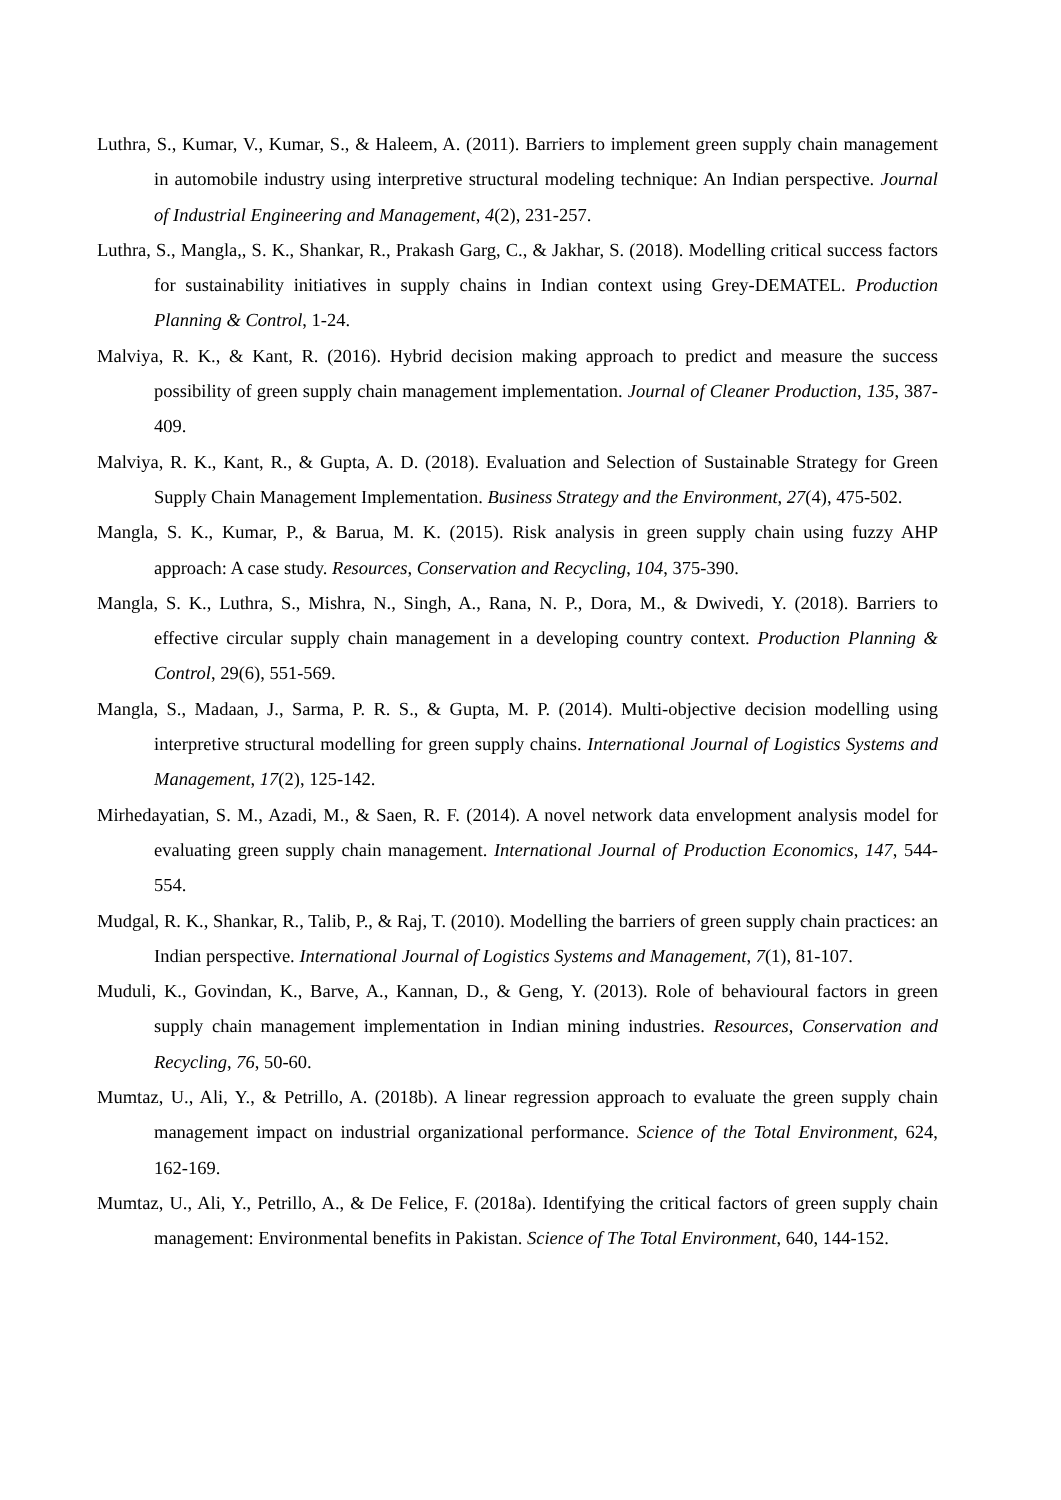Luthra, S., Kumar, V., Kumar, S., & Haleem, A. (2011). Barriers to implement green supply chain management in automobile industry using interpretive structural modeling technique: An Indian perspective. Journal of Industrial Engineering and Management, 4(2), 231-257.
Luthra, S., Mangla,, S. K., Shankar, R., Prakash Garg, C., & Jakhar, S. (2018). Modelling critical success factors for sustainability initiatives in supply chains in Indian context using Grey-DEMATEL. Production Planning & Control, 1-24.
Malviya, R. K., & Kant, R. (2016). Hybrid decision making approach to predict and measure the success possibility of green supply chain management implementation. Journal of Cleaner Production, 135, 387-409.
Malviya, R. K., Kant, R., & Gupta, A. D. (2018). Evaluation and Selection of Sustainable Strategy for Green Supply Chain Management Implementation. Business Strategy and the Environment, 27(4), 475-502.
Mangla, S. K., Kumar, P., & Barua, M. K. (2015). Risk analysis in green supply chain using fuzzy AHP approach: A case study. Resources, Conservation and Recycling, 104, 375-390.
Mangla, S. K., Luthra, S., Mishra, N., Singh, A., Rana, N. P., Dora, M., & Dwivedi, Y. (2018). Barriers to effective circular supply chain management in a developing country context. Production Planning & Control, 29(6), 551-569.
Mangla, S., Madaan, J., Sarma, P. R. S., & Gupta, M. P. (2014). Multi-objective decision modelling using interpretive structural modelling for green supply chains. International Journal of Logistics Systems and Management, 17(2), 125-142.
Mirhedayatian, S. M., Azadi, M., & Saen, R. F. (2014). A novel network data envelopment analysis model for evaluating green supply chain management. International Journal of Production Economics, 147, 544-554.
Mudgal, R. K., Shankar, R., Talib, P., & Raj, T. (2010). Modelling the barriers of green supply chain practices: an Indian perspective. International Journal of Logistics Systems and Management, 7(1), 81-107.
Muduli, K., Govindan, K., Barve, A., Kannan, D., & Geng, Y. (2013). Role of behavioural factors in green supply chain management implementation in Indian mining industries. Resources, Conservation and Recycling, 76, 50-60.
Mumtaz, U., Ali, Y., & Petrillo, A. (2018b). A linear regression approach to evaluate the green supply chain management impact on industrial organizational performance. Science of the Total Environment, 624, 162-169.
Mumtaz, U., Ali, Y., Petrillo, A., & De Felice, F. (2018a). Identifying the critical factors of green supply chain management: Environmental benefits in Pakistan. Science of The Total Environment, 640, 144-152.